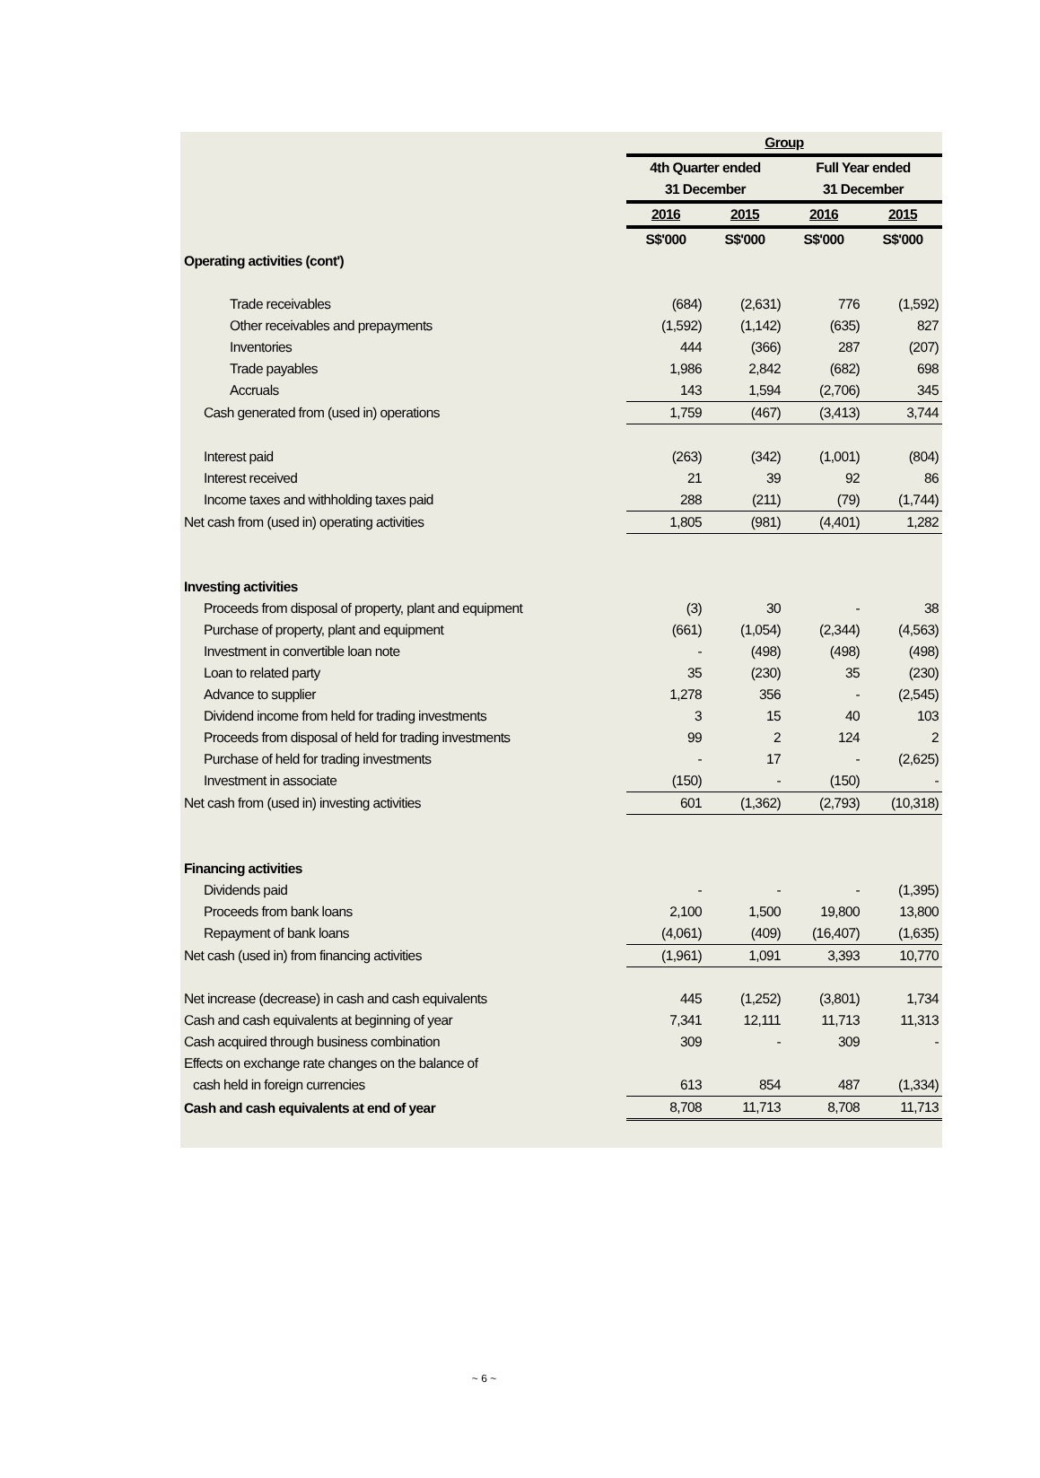| | Group | | | |
| | 4th Quarter ended | | Full Year ended | |
| | 31 December | | 31 December | |
| | 2016 | 2015 | 2016 | 2015 |
| | S$'000 | S$'000 | S$'000 | S$'000 |
| Operating activities (cont') | | | | |
| Trade receivables | (684) | (2,631) | 776 | (1,592) |
| Other receivables and prepayments | (1,592) | (1,142) | (635) | 827 |
| Inventories | 444 | (366) | 287 | (207) |
| Trade payables | 1,986 | 2,842 | (682) | 698 |
| Accruals | 143 | 1,594 | (2,706) | 345 |
| Cash generated from (used in) operations | 1,759 | (467) | (3,413) | 3,744 |
| Interest paid | (263) | (342) | (1,001) | (804) |
| Interest received | 21 | 39 | 92 | 86 |
| Income taxes and withholding taxes paid | 288 | (211) | (79) | (1,744) |
| Net cash from (used in) operating activities | 1,805 | (981) | (4,401) | 1,282 |
| Investing activities | | | | |
| Proceeds from disposal of property, plant and equipment | (3) | 30 | - | 38 |
| Purchase of property, plant and equipment | (661) | (1,054) | (2,344) | (4,563) |
| Investment in convertible loan note | - | (498) | (498) | (498) |
| Loan to related party | 35 | (230) | 35 | (230) |
| Advance to supplier | 1,278 | 356 | - | (2,545) |
| Dividend income from held for trading investments | 3 | 15 | 40 | 103 |
| Proceeds from disposal of held for trading investments | 99 | 2 | 124 | 2 |
| Purchase of held for trading investments | - | 17 | - | (2,625) |
| Investment in associate | (150) | - | (150) | - |
| Net cash from (used in) investing activities | 601 | (1,362) | (2,793) | (10,318) |
| Financing activities | | | | |
| Dividends paid | - | - | - | (1,395) |
| Proceeds from bank loans | 2,100 | 1,500 | 19,800 | 13,800 |
| Repayment of bank loans | (4,061) | (409) | (16,407) | (1,635) |
| Net cash (used in) from financing activities | (1,961) | 1,091 | 3,393 | 10,770 |
| Net increase (decrease) in cash and cash equivalents | 445 | (1,252) | (3,801) | 1,734 |
| Cash and cash equivalents at beginning of year | 7,341 | 12,111 | 11,713 | 11,313 |
| Cash acquired through business combination | 309 | - | 309 | - |
| Effects on exchange rate changes on the balance of | | | | |
| cash held in foreign currencies | 613 | 854 | 487 | (1,334) |
| Cash and cash equivalents at end of year | 8,708 | 11,713 | 8,708 | 11,713 |
~ 6 ~